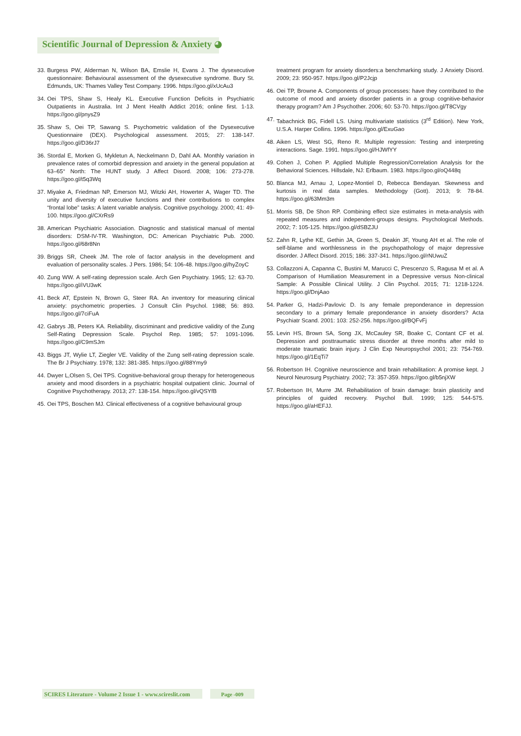Scientific Journal of Depression & Anxiety ◕
33. Burgess PW, Alderman N, Wilson BA, Emslie H, Evans J. The dysexecutive questionnaire: Behavioural assessment of the dysexecutive syndrome. Bury St. Edmunds, UK: Thames Valley Test Company. 1996. https://goo.gl/xUcAu3
34. Oei TPS, Shaw S, Healy KL. Executive Function Deficits in Psychiatric Outpatients in Australia. Int J Ment Health Addict 2016; online first. 1-13. https://goo.gl/pnysZ9
35. Shaw S, Oei TP, Sawang S. Psychometric validation of the Dysexecutive Questionnaire (DEX). Psychological assessment. 2015; 27: 138-147. https://goo.gl/D36rJ7
36. Stordal E, Morken G, Mykletun A, Neckelmann D, Dahl AA. Monthly variation in prevalence rates of comorbid depression and anxiety in the general population at 63–65° North: The HUNT study. J Affect Disord. 2008; 106: 273-278. https://goo.gl/t5q3Wq
37. Miyake A, Friedman NP, Emerson MJ, Witzki AH, Howerter A, Wager TD. The unity and diversity of executive functions and their contributions to complex “frontal lobe” tasks: A latent variable analysis. Cognitive psychology. 2000; 41: 49-100. https://goo.gl/CXrRs9
38. American Psychiatric Association. Diagnostic and statistical manual of mental disorders: DSM-IV-TR. Washington, DC: American Psychiatric Pub. 2000. https://goo.gl/68r8Nn
39. Briggs SR, Cheek JM. The role of factor analysis in the development and evaluation of personality scales. J Pers. 1986; 54: 106-48. https://goo.gl/hyZoyC
40. Zung WW. A self-rating depression scale. Arch Gen Psychiatry. 1965; 12: 63-70. https://goo.gl/iVU3wK
41. Beck AT, Epstein N, Brown G, Steer RA. An inventory for measuring clinical anxiety: psychometric properties. J Consult Clin Psychol. 1988; 56: 893. https://goo.gl/7ciFuA
42. Gabrys JB, Peters KA. Reliability, discriminant and predictive validity of the Zung Self-Rating Depression Scale. Psychol Rep. 1985; 57: 1091-1096. https://goo.gl/C9mSJm
43. Biggs JT, Wylie LT, Ziegler VE. Validity of the Zung self-rating depression scale. The Br J Psychiatry. 1978; 132: 381-385. https://goo.gl/88Ymy9
44. Dwyer L,Olsen S, Oei TPS. Cognitive-behavioral group therapy for heterogeneous anxiety and mood disorders in a psychiatric hospital outpatient clinic. Journal of Cognitive Psychotherapy. 2013; 27: 138-154. https://goo.gl/vQSYfB
45. Oei TPS, Boschen MJ. Clinical effectiveness of a cognitive behavioural group
treatment program for anxiety disorders:a benchmarking study. J Anxiety Disord. 2009; 23: 950-957. https://goo.gl/P2Jcjp
46. Oei TP, Browne A. Components of group processes: have they contributed to the outcome of mood and anxiety disorder patients in a group cognitive-behavior therapy program? Am J Psychother. 2006; 60: 53-70. https://goo.gl/T8CVgy
47. Tabachnick BG, Fidell LS. Using multivariate statistics (3<sup>rd</sup> Edition). New York, U.S.A. Harper Collins. 1996. https://goo.gl/ExuGao
48. Aiken LS, West SG, Reno R. Multiple regression: Testing and interpreting interactions. Sage. 1991. https://goo.gl/HJWfYY
49. Cohen J, Cohen P. Applied Multiple Regression/Correlation Analysis for the Behavioral Sciences. Hillsdale, NJ: Erlbaum. 1983. https://goo.gl/oQ448q
50. Blanca MJ, Arnau J, Lopez-Montiel D, Rebecca Bendayan. Skewness and kurtosis in real data samples. Methodology (Gott). 2013; 9: 78-84. https://goo.gl/63Mm3m
51. Morris SB, De Shon RP. Combining effect size estimates in meta-analysis with repeated measures and independent-groups designs. Psychological Methods. 2002; 7: 105-125. https://goo.gl/dSBZJU
52. Zahn R, Lythe KE, Gethin JA, Green S, Deakin JF, Young AH et al. The role of self-blame and worthlessness in the psychopathology of major depressive disorder. J Affect Disord. 2015; 186: 337-341. https://goo.gl/rNUwuZ
53. Collazzoni A, Capanna C, Bustini M, Marucci C, Prescenzo S, Ragusa M et al. A Comparison of Humiliation Measurement in a Depressive versus Non-clinical Sample: A Possible Clinical Utility. J Clin Psychol. 2015; 71: 1218-1224. https://goo.gl/DnjAao
54. Parker G, Hadzi-Pavlovic D. Is any female preponderance in depression secondary to a primary female preponderance in anxiety disorders? Acta Psychiatr Scand. 2001: 103: 252-256. https://goo.gl/BQFvFj
55. Levin HS, Brown SA, Song JX, McCauley SR, Boake C, Contant CF et al. Depression and posttraumatic stress disorder at three months after mild to moderate traumatic brain injury. J Clin Exp Neuropsychol 2001; 23: 754-769. https://goo.gl/1EqTi7
56. Robertson IH. Cognitive neuroscience and brain rehabilitation: A promise kept. J Neurol Neurosurg Psychiatry. 2002; 73: 357-359. https://goo.gl/b5njXW
57. Robertson IH, Murre JM. Rehabilitation of brain damage: brain plasticity and principles of guided recovery. Psychol Bull. 1999; 125: 544-575. https://goo.gl/aHEFJJ.
SCIRES Literature - Volume 2 Issue 1 - www.scireslit.com
Page -009